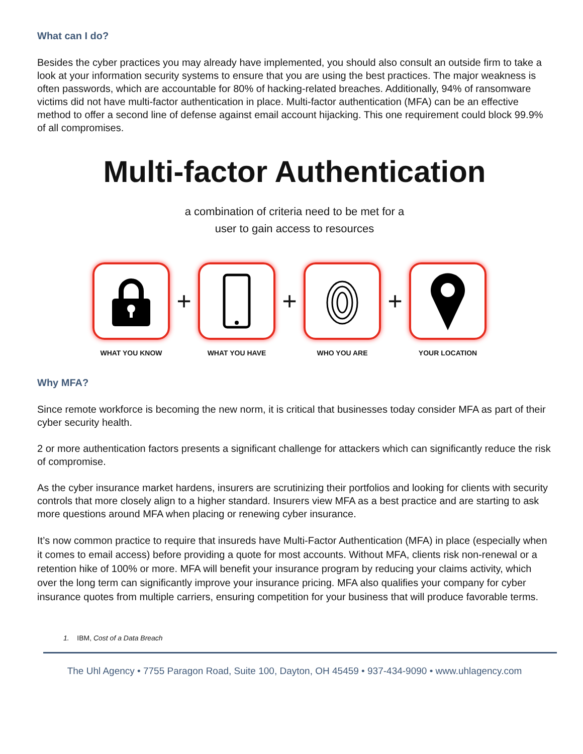What can I do?
Besides the cyber practices you may already have implemented, you should also consult an outside firm to take a look at your information security systems to ensure that you are using the best practices. The major weakness is often passwords, which are accountable for 80% of hacking-related breaches. Additionally, 94% of ransomware victims did not have multi-factor authentication in place. Multi-factor authentication (MFA) can be an effective method to offer a second line of defense against email account hijacking. This one requirement could block 99.9% of all compromises.
Multi-factor Authentication
a combination of criteria need to be met for a
user to gain access to resources
+ + +
WHAT YOU KNOW WHAT YOU HAVE WHO YOU ARE YOUR LOCATION
Why MFA?
Since remote workforce is becoming the new norm, it is critical that businesses today consider MFA as part of their cyber security health.
2 or more authentication factors presents a significant challenge for attackers which can significantly reduce the risk of compromise.
As the cyber insurance market hardens, insurers are scrutinizing their portfolios and looking for clients with security controls that more closely align to a higher standard. Insurers view MFA as a best practice and are starting to ask more questions around MFA when placing or renewing cyber insurance.
It’s now common practice to require that insureds have Multi-Factor Authentication (MFA) in place (especially when it comes to email access) before providing a quote for most accounts. Without MFA, clients risk non-renewal or a retention hike of 100% or more. MFA will benefit your insurance program by reducing your claims activity, which over the long term can significantly improve your insurance pricing. MFA also qualifies your company for cyber insurance quotes from multiple carriers, ensuring competition for your business that will produce favorable terms.
1. IBM, Cost of a Data Breach
The Uhl Agency • 7755 Paragon Road, Suite 100, Dayton, OH 45459 • 937-434-9090 • www.uhlagency.com